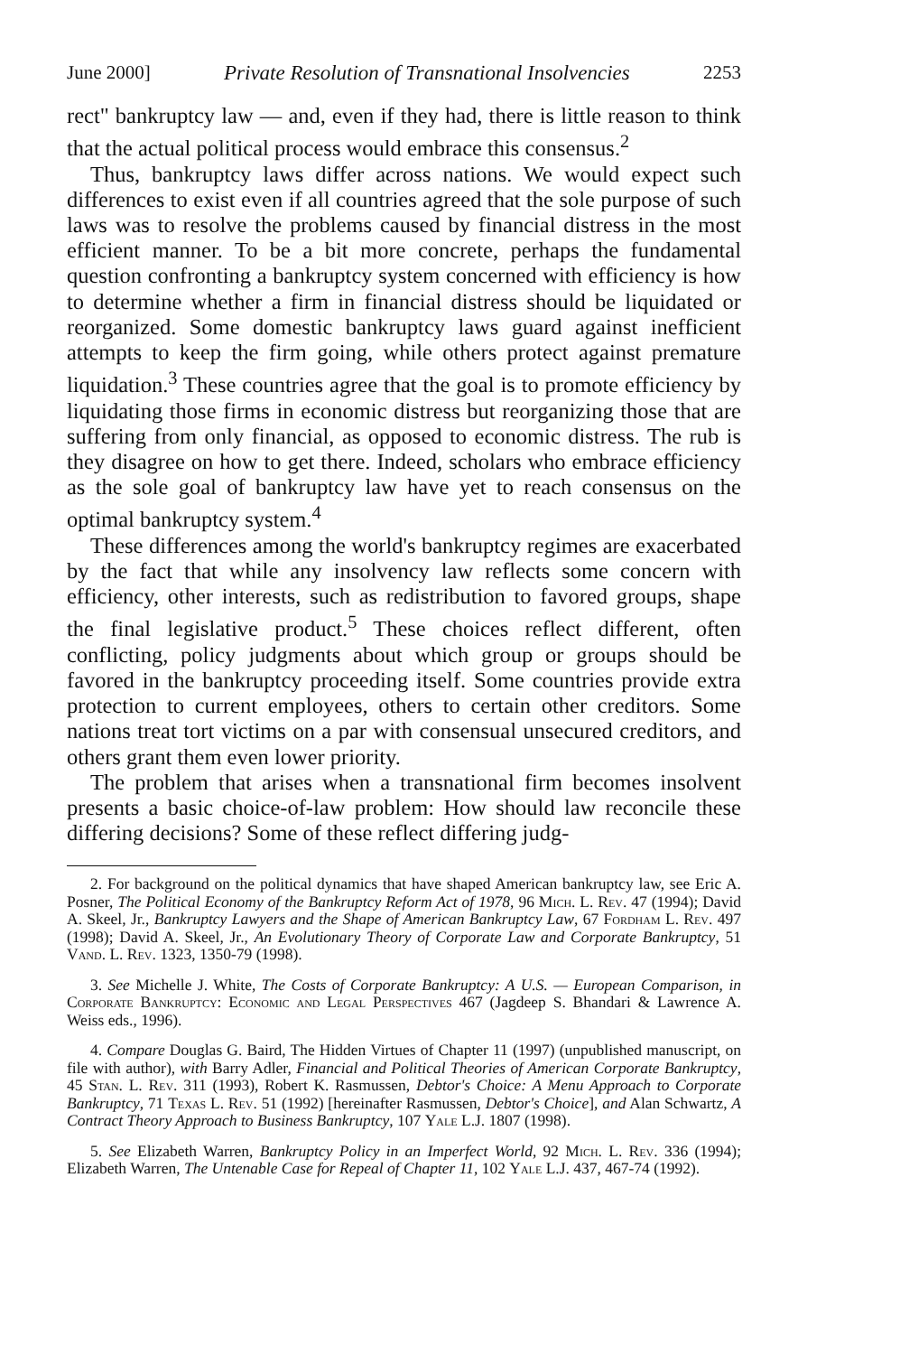June 2000] Private Resolution of Transnational Insolvencies 2253
rect" bankruptcy law — and, even if they had, there is little reason to think that the actual political process would embrace this consensus.<sup>2</sup>
Thus, bankruptcy laws differ across nations. We would expect such differences to exist even if all countries agreed that the sole purpose of such laws was to resolve the problems caused by financial distress in the most efficient manner. To be a bit more concrete, perhaps the fundamental question confronting a bankruptcy system concerned with efficiency is how to determine whether a firm in financial distress should be liquidated or reorganized. Some domestic bankruptcy laws guard against inefficient attempts to keep the firm going, while others protect against premature liquidation.<sup>3</sup> These countries agree that the goal is to promote efficiency by liquidating those firms in economic distress but reorganizing those that are suffering from only financial, as opposed to economic distress. The rub is they disagree on how to get there. Indeed, scholars who embrace efficiency as the sole goal of bankruptcy law have yet to reach consensus on the optimal bankruptcy system.<sup>4</sup>
These differences among the world's bankruptcy regimes are exacerbated by the fact that while any insolvency law reflects some concern with efficiency, other interests, such as redistribution to favored groups, shape the final legislative product.<sup>5</sup> These choices reflect different, often conflicting, policy judgments about which group or groups should be favored in the bankruptcy proceeding itself. Some countries provide extra protection to current employees, others to certain other creditors. Some nations treat tort victims on a par with consensual unsecured creditors, and others grant them even lower priority.
The problem that arises when a transnational firm becomes insolvent presents a basic choice-of-law problem: How should law reconcile these differing decisions? Some of these reflect differing judg-
2. For background on the political dynamics that have shaped American bankruptcy law, see Eric A. Posner, The Political Economy of the Bankruptcy Reform Act of 1978, 96 Mich. L. Rev. 47 (1994); David A. Skeel, Jr., Bankruptcy Lawyers and the Shape of American Bankruptcy Law, 67 Fordham L. Rev. 497 (1998); David A. Skeel, Jr., An Evolutionary Theory of Corporate Law and Corporate Bankruptcy, 51 Vand. L. Rev. 1323, 1350-79 (1998).
3. See Michelle J. White, The Costs of Corporate Bankruptcy: A U.S. — European Comparison, in Corporate Bankruptcy: Economic and Legal Perspectives 467 (Jagdeep S. Bhandari & Lawrence A. Weiss eds., 1996).
4. Compare Douglas G. Baird, The Hidden Virtues of Chapter 11 (1997) (unpublished manuscript, on file with author), with Barry Adler, Financial and Political Theories of American Corporate Bankruptcy, 45 Stan. L. Rev. 311 (1993), Robert K. Rasmussen, Debtor's Choice: A Menu Approach to Corporate Bankruptcy, 71 Texas L. Rev. 51 (1992) [hereinafter Rasmussen, Debtor's Choice], and Alan Schwartz, A Contract Theory Approach to Business Bankruptcy, 107 Yale L.J. 1807 (1998).
5. See Elizabeth Warren, Bankruptcy Policy in an Imperfect World, 92 Mich. L. Rev. 336 (1994); Elizabeth Warren, The Untenable Case for Repeal of Chapter 11, 102 Yale L.J. 437, 467-74 (1992).